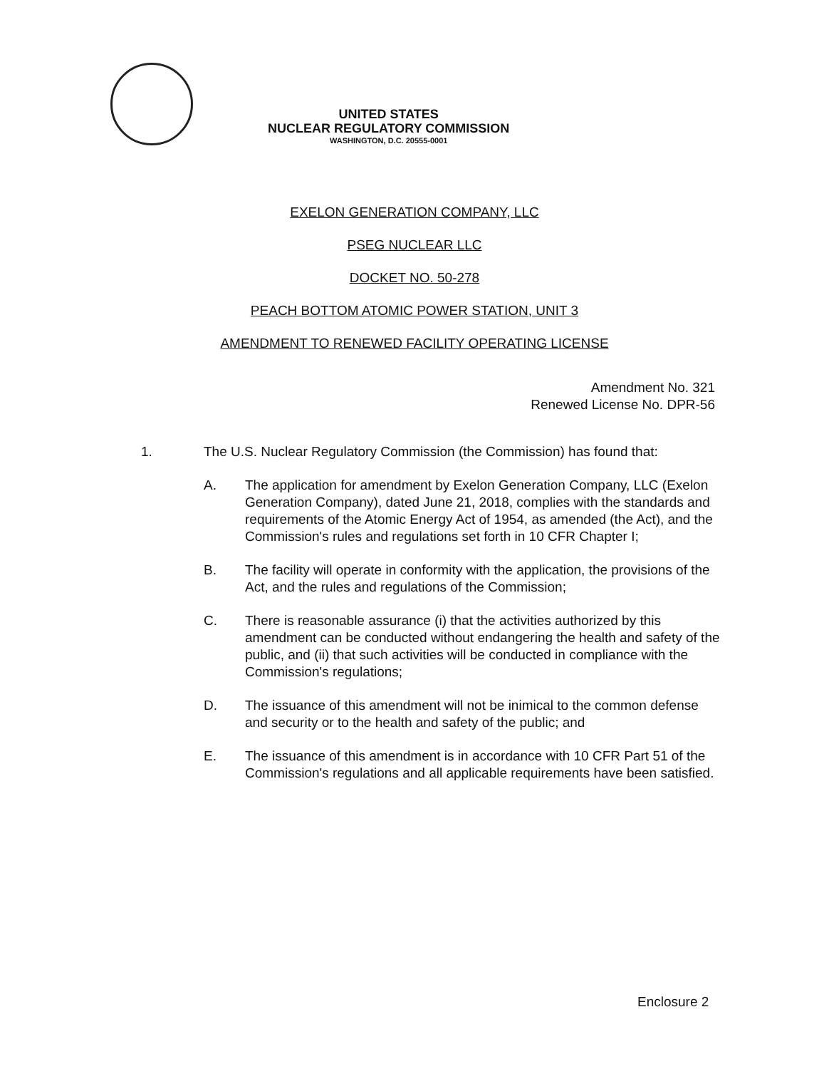UNITED STATES
NUCLEAR REGULATORY COMMISSION
WASHINGTON, D.C. 20555-0001
EXELON GENERATION COMPANY, LLC
PSEG NUCLEAR LLC
DOCKET NO. 50-278
PEACH BOTTOM ATOMIC POWER STATION, UNIT 3
AMENDMENT TO RENEWED FACILITY OPERATING LICENSE
Amendment No. 321
Renewed License No. DPR-56
1. The U.S. Nuclear Regulatory Commission (the Commission) has found that:
A. The application for amendment by Exelon Generation Company, LLC (Exelon Generation Company), dated June 21, 2018, complies with the standards and requirements of the Atomic Energy Act of 1954, as amended (the Act), and the Commission's rules and regulations set forth in 10 CFR Chapter I;
B. The facility will operate in conformity with the application, the provisions of the Act, and the rules and regulations of the Commission;
C. There is reasonable assurance (i) that the activities authorized by this amendment can be conducted without endangering the health and safety of the public, and (ii) that such activities will be conducted in compliance with the Commission's regulations;
D. The issuance of this amendment will not be inimical to the common defense and security or to the health and safety of the public; and
E. The issuance of this amendment is in accordance with 10 CFR Part 51 of the Commission's regulations and all applicable requirements have been satisfied.
Enclosure 2